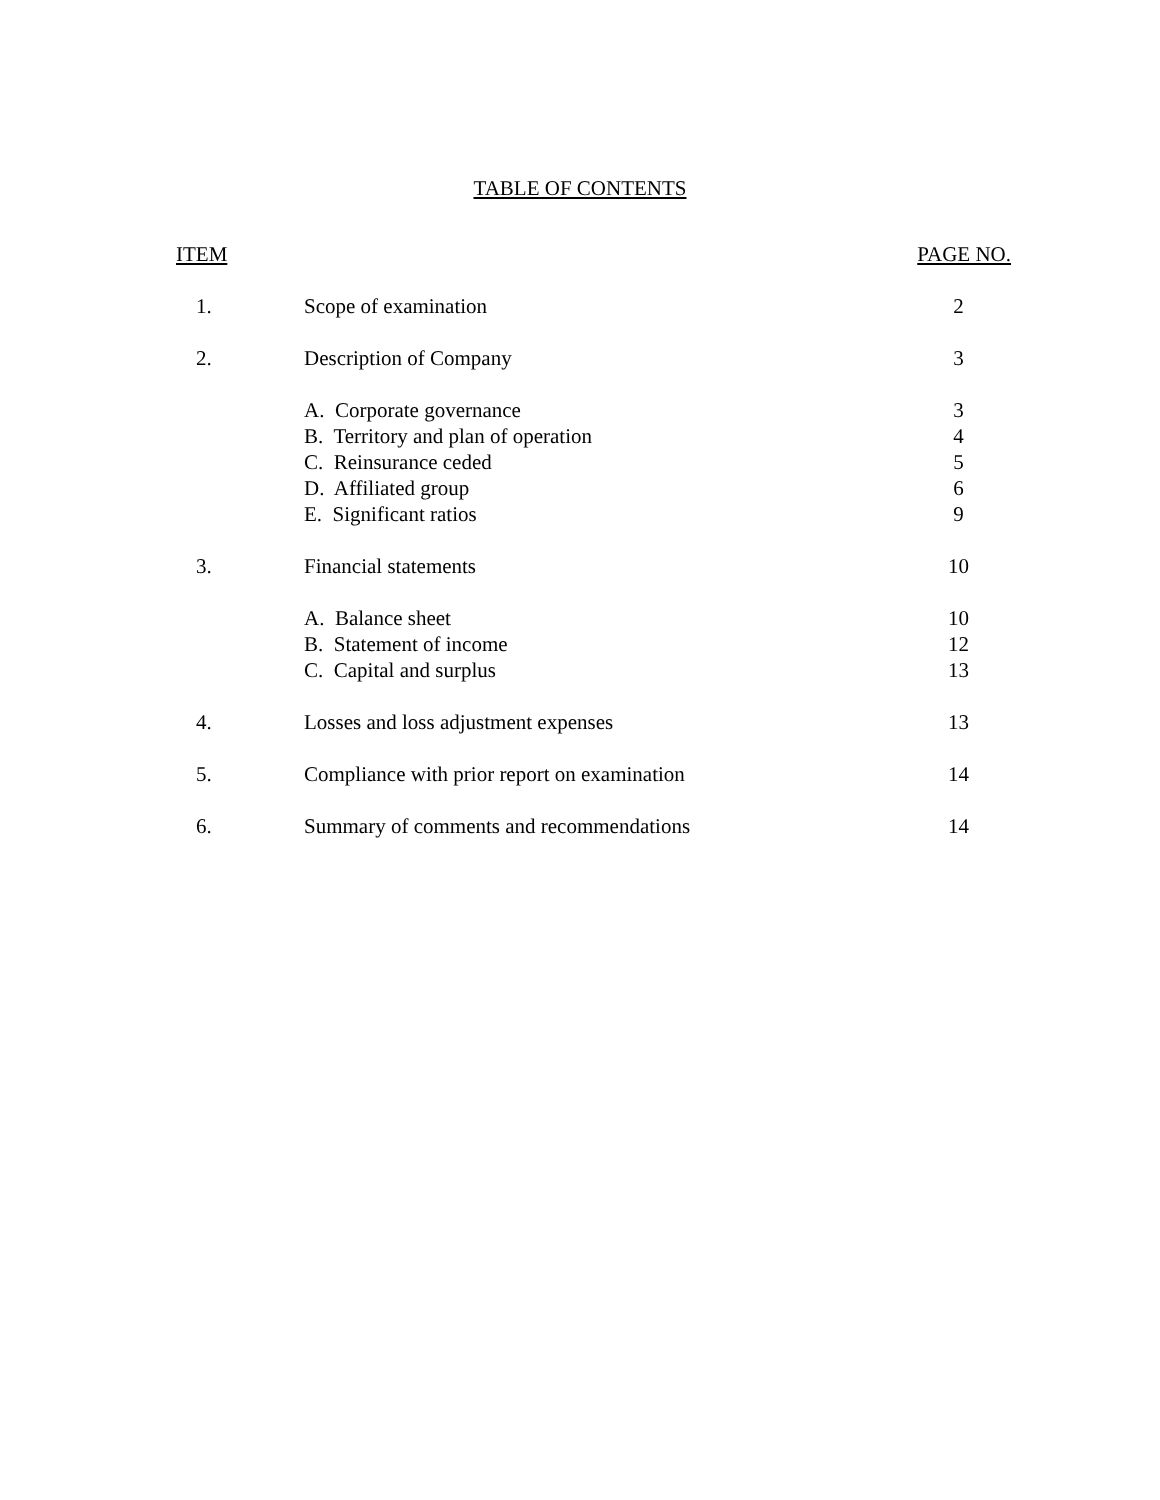TABLE OF CONTENTS
| ITEM | | PAGE NO. |
| 1. | Scope of examination | 2 |
| 2. | Description of Company | 3 |
| | A. Corporate governance | 3 |
| | B. Territory and plan of operation | 4 |
| | C. Reinsurance ceded | 5 |
| | D. Affiliated group | 6 |
| | E. Significant ratios | 9 |
| 3. | Financial statements | 10 |
| | A. Balance sheet | 10 |
| | B. Statement of income | 12 |
| | C. Capital and surplus | 13 |
| 4. | Losses and loss adjustment expenses | 13 |
| 5. | Compliance with prior report on examination | 14 |
| 6. | Summary of comments and recommendations | 14 |